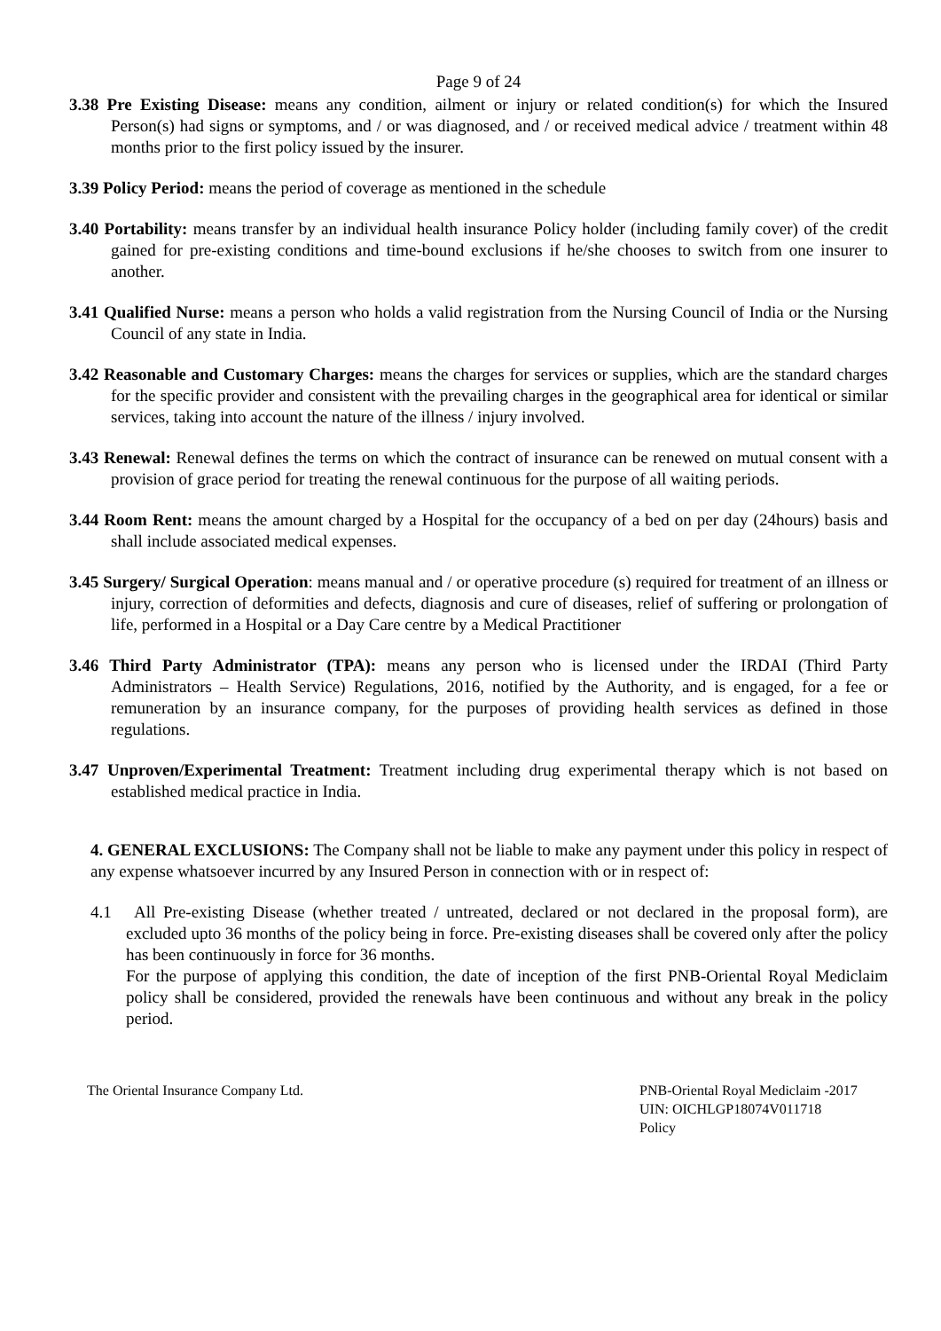Page 9 of 24
3.38 Pre Existing Disease: means any condition, ailment or injury or related condition(s) for which the Insured Person(s) had signs or symptoms, and / or was diagnosed, and / or received medical advice / treatment within 48 months prior to the first policy issued by the insurer.
3.39 Policy Period: means the period of coverage as mentioned in the schedule
3.40 Portability: means transfer by an individual health insurance Policy holder (including family cover) of the credit gained for pre-existing conditions and time-bound exclusions if he/she chooses to switch from one insurer to another.
3.41 Qualified Nurse: means a person who holds a valid registration from the Nursing Council of India or the Nursing Council of any state in India.
3.42 Reasonable and Customary Charges: means the charges for services or supplies, which are the standard charges for the specific provider and consistent with the prevailing charges in the geographical area for identical or similar services, taking into account the nature of the illness / injury involved.
3.43 Renewal: Renewal defines the terms on which the contract of insurance can be renewed on mutual consent with a provision of grace period for treating the renewal continuous for the purpose of all waiting periods.
3.44 Room Rent: means the amount charged by a Hospital for the occupancy of a bed on per day (24hours) basis and shall include associated medical expenses.
3.45 Surgery/ Surgical Operation: means manual and / or operative procedure (s) required for treatment of an illness or injury, correction of deformities and defects, diagnosis and cure of diseases, relief of suffering or prolongation of life, performed in a Hospital or a Day Care centre by a Medical Practitioner
3.46 Third Party Administrator (TPA): means any person who is licensed under the IRDAI (Third Party Administrators – Health Service) Regulations, 2016, notified by the Authority, and is engaged, for a fee or remuneration by an insurance company, for the purposes of providing health services as defined in those regulations.
3.47 Unproven/Experimental Treatment: Treatment including drug experimental therapy which is not based on established medical practice in India.
4. GENERAL EXCLUSIONS: The Company shall not be liable to make any payment under this policy in respect of any expense whatsoever incurred by any Insured Person in connection with or in respect of:
4.1 All Pre-existing Disease (whether treated / untreated, declared or not declared in the proposal form), are excluded upto 36 months of the policy being in force. Pre-existing diseases shall be covered only after the policy has been continuously in force for 36 months.
For the purpose of applying this condition, the date of inception of the first PNB-Oriental Royal Mediclaim policy shall be considered, provided the renewals have been continuous and without any break in the policy period.
The Oriental Insurance Company Ltd.
PNB-Oriental Royal Mediclaim -2017
UIN: OICHLGP18074V011718
Policy